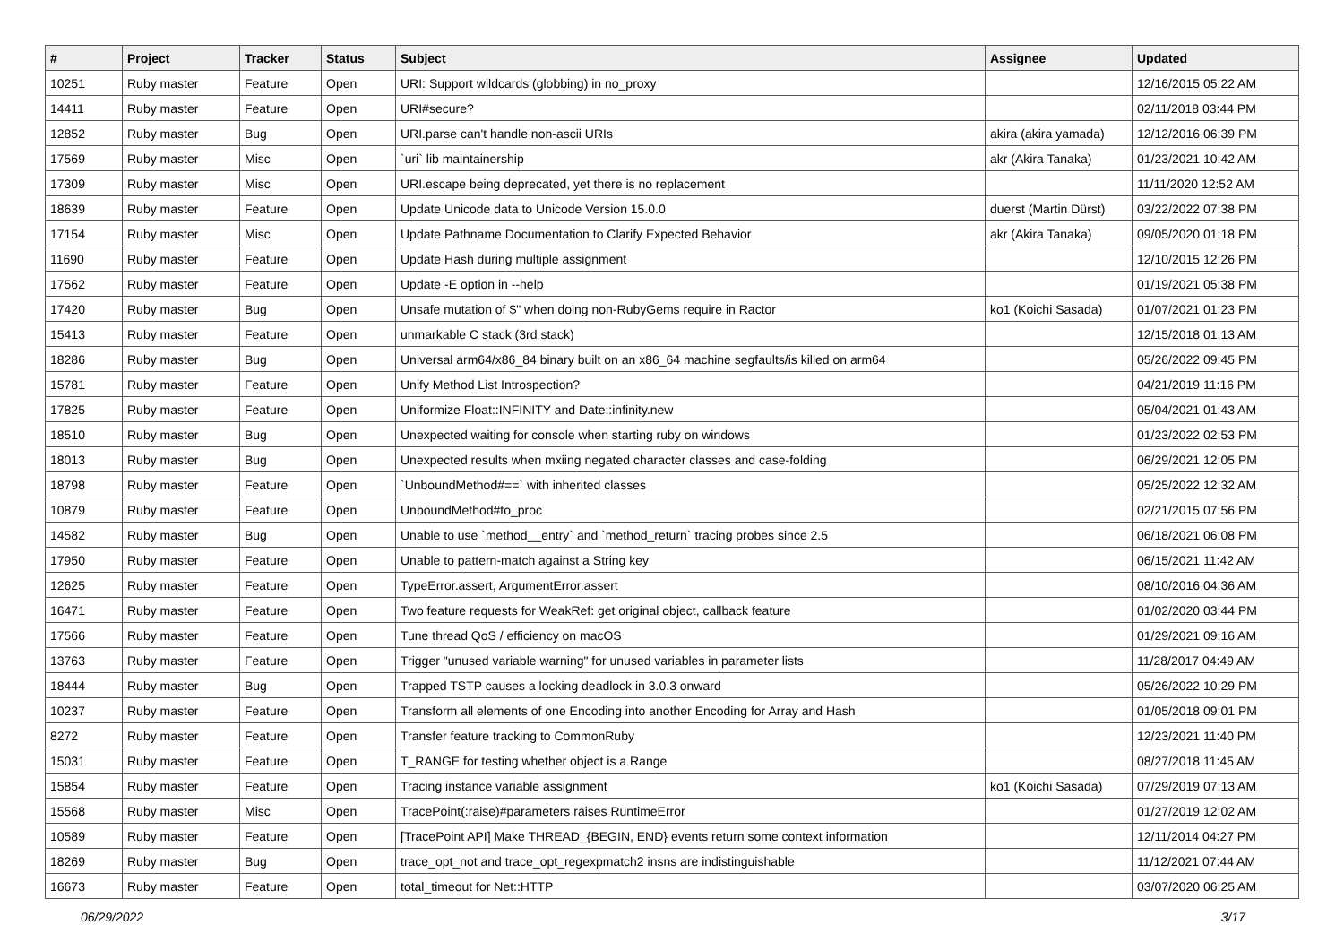| # | Project | Tracker | Status | Subject | Assignee | Updated |
| --- | --- | --- | --- | --- | --- | --- |
| 10251 | Ruby master | Feature | Open | URI: Support wildcards (globbing) in no_proxy | | 12/16/2015 05:22 AM |
| 14411 | Ruby master | Feature | Open | URI#secure? | | 02/11/2018 03:44 PM |
| 12852 | Ruby master | Bug | Open | URI.parse can't handle non-ascii URIs | akira (akira yamada) | 12/12/2016 06:39 PM |
| 17569 | Ruby master | Misc | Open | `uri` lib maintainership | akr (Akira Tanaka) | 01/23/2021 10:42 AM |
| 17309 | Ruby master | Misc | Open | URI.escape being deprecated, yet there is no replacement | | 11/11/2020 12:52 AM |
| 18639 | Ruby master | Feature | Open | Update Unicode data to Unicode Version 15.0.0 | duerst (Martin Dürst) | 03/22/2022 07:38 PM |
| 17154 | Ruby master | Misc | Open | Update Pathname Documentation to Clarify Expected Behavior | akr (Akira Tanaka) | 09/05/2020 01:18 PM |
| 11690 | Ruby master | Feature | Open | Update Hash during multiple assignment | | 12/10/2015 12:26 PM |
| 17562 | Ruby master | Feature | Open | Update -E option in --help | | 01/19/2021 05:38 PM |
| 17420 | Ruby master | Bug | Open | Unsafe mutation of $" when doing non-RubyGems require in Ractor | ko1 (Koichi Sasada) | 01/07/2021 01:23 PM |
| 15413 | Ruby master | Feature | Open | unmarkable C stack (3rd stack) | | 12/15/2018 01:13 AM |
| 18286 | Ruby master | Bug | Open | Universal arm64/x86_84 binary built on an x86_64 machine segfaults/is killed on arm64 | | 05/26/2022 09:45 PM |
| 15781 | Ruby master | Feature | Open | Unify Method List Introspection? | | 04/21/2019 11:16 PM |
| 17825 | Ruby master | Feature | Open | Uniformize Float::INFINITY and Date::infinity.new | | 05/04/2021 01:43 AM |
| 18510 | Ruby master | Bug | Open | Unexpected waiting for console when starting ruby on windows | | 01/23/2022 02:53 PM |
| 18013 | Ruby master | Bug | Open | Unexpected results when mxiing negated character classes and case-folding | | 06/29/2021 12:05 PM |
| 18798 | Ruby master | Feature | Open | `UnboundMethod#==` with inherited classes | | 05/25/2022 12:32 AM |
| 10879 | Ruby master | Feature | Open | UnboundMethod#to_proc | | 02/21/2015 07:56 PM |
| 14582 | Ruby master | Bug | Open | Unable to use `method__entry` and `method_return` tracing probes since 2.5 | | 06/18/2021 06:08 PM |
| 17950 | Ruby master | Feature | Open | Unable to pattern-match against a String key | | 06/15/2021 11:42 AM |
| 12625 | Ruby master | Feature | Open | TypeError.assert, ArgumentError.assert | | 08/10/2016 04:36 AM |
| 16471 | Ruby master | Feature | Open | Two feature requests for WeakRef: get original object, callback feature | | 01/02/2020 03:44 PM |
| 17566 | Ruby master | Feature | Open | Tune thread QoS / efficiency on macOS | | 01/29/2021 09:16 AM |
| 13763 | Ruby master | Feature | Open | Trigger "unused variable warning" for unused variables in parameter lists | | 11/28/2017 04:49 AM |
| 18444 | Ruby master | Bug | Open | Trapped TSTP causes a locking deadlock in 3.0.3 onward | | 05/26/2022 10:29 PM |
| 10237 | Ruby master | Feature | Open | Transform all elements of one Encoding into another Encoding for Array and Hash | | 01/05/2018 09:01 PM |
| 8272 | Ruby master | Feature | Open | Transfer feature tracking to CommonRuby | | 12/23/2021 11:40 PM |
| 15031 | Ruby master | Feature | Open | T_RANGE for testing whether object is a Range | | 08/27/2018 11:45 AM |
| 15854 | Ruby master | Feature | Open | Tracing instance variable assignment | ko1 (Koichi Sasada) | 07/29/2019 07:13 AM |
| 15568 | Ruby master | Misc | Open | TracePoint(:raise)#parameters raises RuntimeError | | 01/27/2019 12:02 AM |
| 10589 | Ruby master | Feature | Open | [TracePoint API] Make THREAD_{BEGIN, END} events return some context information | | 12/11/2014 04:27 PM |
| 18269 | Ruby master | Bug | Open | trace_opt_not and trace_opt_regexpmatch2 insns are indistinguishable | | 11/12/2021 07:44 AM |
| 16673 | Ruby master | Feature | Open | total_timeout for Net::HTTP | | 03/07/2020 06:25 AM |
06/29/2022 3/17